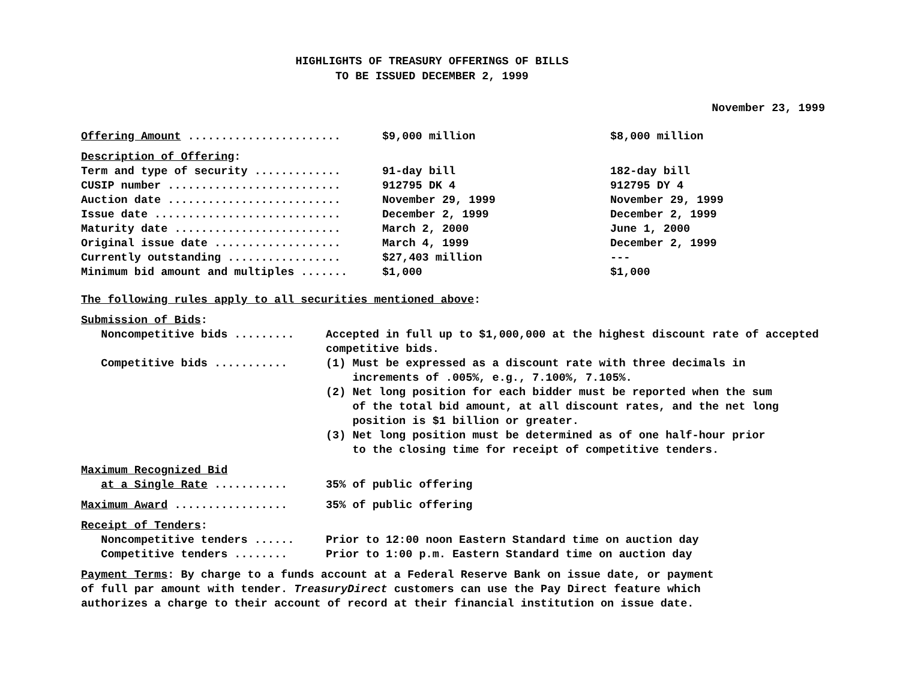HIGHLIGHTS OF TREASURY OFFERINGS OF BILLS
TO BE ISSUED DECEMBER 2, 1999
November 23, 1999
| Offering Amount ....................... | $9,000 million | $8,000 million |
| Description of Offering : | | |
| Term and type of security ............. | 91-day bill | 182-day bill |
| CUSIP number .......................... | 912795 DK 4 | 912795 DY 4 |
| Auction date .......................... | November 29, 1999 | November 29, 1999 |
| Issue date ............................ | December 2, 1999 | December 2, 1999 |
| Maturity date ......................... | March 2, 2000 | June 1, 2000 |
| Original issue date ................... | March 4, 1999 | December 2, 1999 |
| Currently outstanding ................. | $27,403 million | --- |
| Minimum bid amount and multiples ....... | $1,000 | $1,000 |
The following rules apply to all securities mentioned above:
Submission of Bids:
| Noncompetitive bids ......... | Accepted in full up to $1,000,000 at the highest discount rate of accepted competitive bids. |
| Competitive bids ........... | (1) Must be expressed as a discount rate with three decimals in increments of .005%, e.g., 7.100%, 7.105%. (2) Net long position for each bidder must be reported when the sum of the total bid amount, at all discount rates, and the net long position is $1 billion or greater. (3) Net long position must be determined as of one half-hour prior to the closing time for receipt of competitive tenders. |
Maximum Recognized Bid
| at a Single Rate ........... | 35% of public offering |
| Maximum Award ................. | 35% of public offering |
Receipt of Tenders:
| Noncompetitive tenders ...... | Prior to 12:00 noon Eastern Standard time on auction day |
| Competitive tenders ........ | Prior to 1:00 p.m. Eastern Standard time on auction day |
Payment Terms: By charge to a funds account at a Federal Reserve Bank on issue date, or payment
of full par amount with tender. TreasuryDirect customers can use the Pay Direct feature which
authorizes a charge to their account of record at their financial institution on issue date.